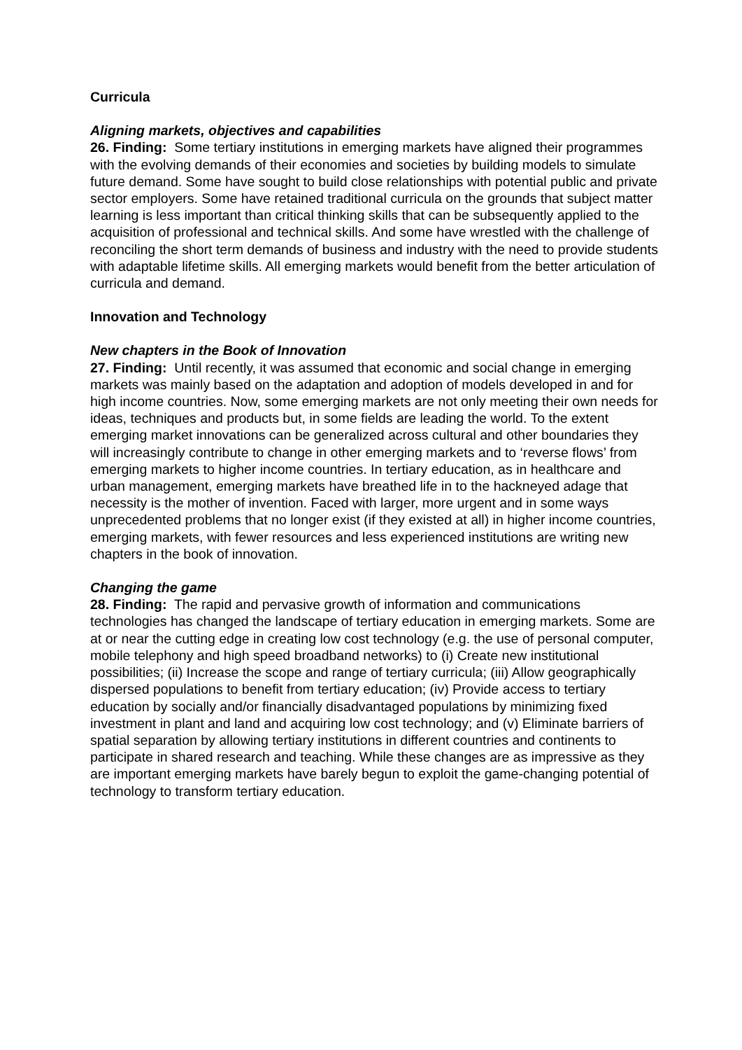Curricula
Aligning markets, objectives and capabilities
26. Finding: Some tertiary institutions in emerging markets have aligned their programmes with the evolving demands of their economies and societies by building models to simulate future demand. Some have sought to build close relationships with potential public and private sector employers. Some have retained traditional curricula on the grounds that subject matter learning is less important than critical thinking skills that can be subsequently applied to the acquisition of professional and technical skills. And some have wrestled with the challenge of reconciling the short term demands of business and industry with the need to provide students with adaptable lifetime skills. All emerging markets would benefit from the better articulation of curricula and demand.
Innovation and Technology
New chapters in the Book of Innovation
27. Finding: Until recently, it was assumed that economic and social change in emerging markets was mainly based on the adaptation and adoption of models developed in and for high income countries. Now, some emerging markets are not only meeting their own needs for ideas, techniques and products but, in some fields are leading the world. To the extent emerging market innovations can be generalized across cultural and other boundaries they will increasingly contribute to change in other emerging markets and to ‘reverse flows’ from emerging markets to higher income countries. In tertiary education, as in healthcare and urban management, emerging markets have breathed life in to the hackneyed adage that necessity is the mother of invention. Faced with larger, more urgent and in some ways unprecedented problems that no longer exist (if they existed at all) in higher income countries, emerging markets, with fewer resources and less experienced institutions are writing new chapters in the book of innovation.
Changing the game
28. Finding: The rapid and pervasive growth of information and communications technologies has changed the landscape of tertiary education in emerging markets. Some are at or near the cutting edge in creating low cost technology (e.g. the use of personal computer, mobile telephony and high speed broadband networks) to (i) Create new institutional possibilities; (ii) Increase the scope and range of tertiary curricula; (iii) Allow geographically dispersed populations to benefit from tertiary education; (iv) Provide access to tertiary education by socially and/or financially disadvantaged populations by minimizing fixed investment in plant and land and acquiring low cost technology; and (v) Eliminate barriers of spatial separation by allowing tertiary institutions in different countries and continents to participate in shared research and teaching. While these changes are as impressive as they are important emerging markets have barely begun to exploit the game-changing potential of technology to transform tertiary education.